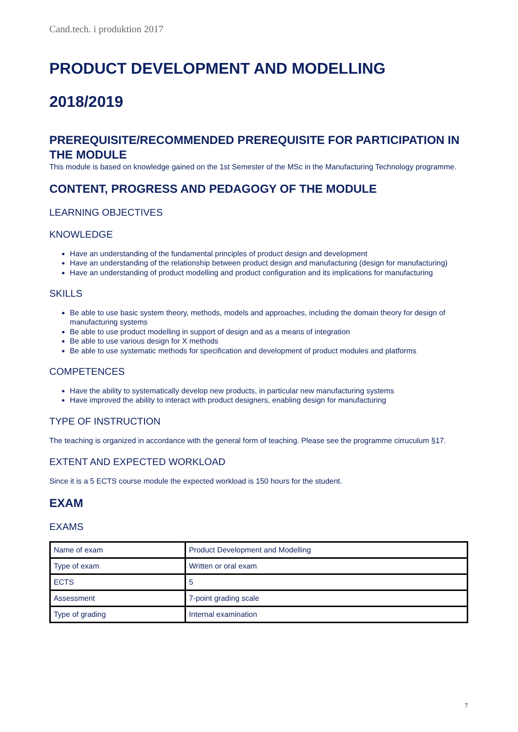Cand.tech. i produktion 2017
PRODUCT DEVELOPMENT AND MODELLING
2018/2019
PREREQUISITE/RECOMMENDED PREREQUISITE FOR PARTICIPATION IN THE MODULE
This module is based on knowledge gained on the 1st Semester of the MSc in the Manufacturing Technology programme.
CONTENT, PROGRESS AND PEDAGOGY OF THE MODULE
LEARNING OBJECTIVES
KNOWLEDGE
Have an understanding of the fundamental principles of product design and development
Have an understanding of the relationship between product design and manufacturing (design for manufacturing)
Have an understanding of product modelling and product configuration and its implications for manufacturing
SKILLS
Be able to use basic system theory, methods, models and approaches, including the domain theory for design of manufacturing systems
Be able to use product modelling in support of design and as a means of integration
Be able to use various design for X methods
Be able to use systematic methods for specification and development of product modules and platforms
COMPETENCES
Have the ability to systematically develop new products, in particular new manufacturing systems
Have improved the ability to interact with product designers, enabling design for manufacturing
TYPE OF INSTRUCTION
The teaching is organized in accordance with the general form of teaching. Please see the programme cirruculum §17.
EXTENT AND EXPECTED WORKLOAD
Since it is a 5 ECTS course module the expected workload is 150 hours for the student.
EXAM
EXAMS
| Name of exam | Product Development and Modelling |
| Type of exam | Written or oral exam |
| ECTS | 5 |
| Assessment | 7-point grading scale |
| Type of grading | Internal examination |
7